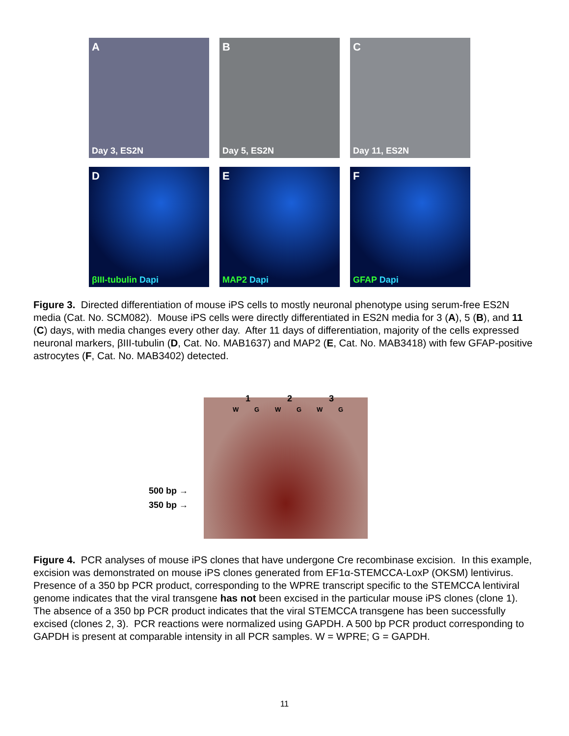A
Day 3, ES2N
B
Day 5, ES2N
C
Day 11, ES2N
D
βIII-tubulin Dapi
E
MAP2 Dapi
F
GFAP Dapi
Figure 3. Directed differentiation of mouse iPS cells to mostly neuronal phenotype using serum-free ES2N media (Cat. No. SCM082). Mouse iPS cells were directly differentiated in ES2N media for 3 (A), 5 (B), and 11 (C) days, with media changes every other day. After 11 days of differentiation, majority of the cells expressed neuronal markers, βIII-tubulin (D, Cat. No. MAB1637) and MAP2 (E, Cat. No. MAB3418) with few GFAP-positive astrocytes (F, Cat. No. MAB3402) detected.
1 2 3
W G W G W G
500 bp →
350 bp →
Figure 4. PCR analyses of mouse iPS clones that have undergone Cre recombinase excision. In this example, excision was demonstrated on mouse iPS clones generated from EF1α-STEMCCA-LoxP (OKSM) lentivirus. Presence of a 350 bp PCR product, corresponding to the WPRE transcript specific to the STEMCCA lentiviral genome indicates that the viral transgene has not been excised in the particular mouse iPS clones (clone 1). The absence of a 350 bp PCR product indicates that the viral STEMCCA transgene has been successfully excised (clones 2, 3). PCR reactions were normalized using GAPDH. A 500 bp PCR product corresponding to GAPDH is present at comparable intensity in all PCR samples. W = WPRE; G = GAPDH.
11